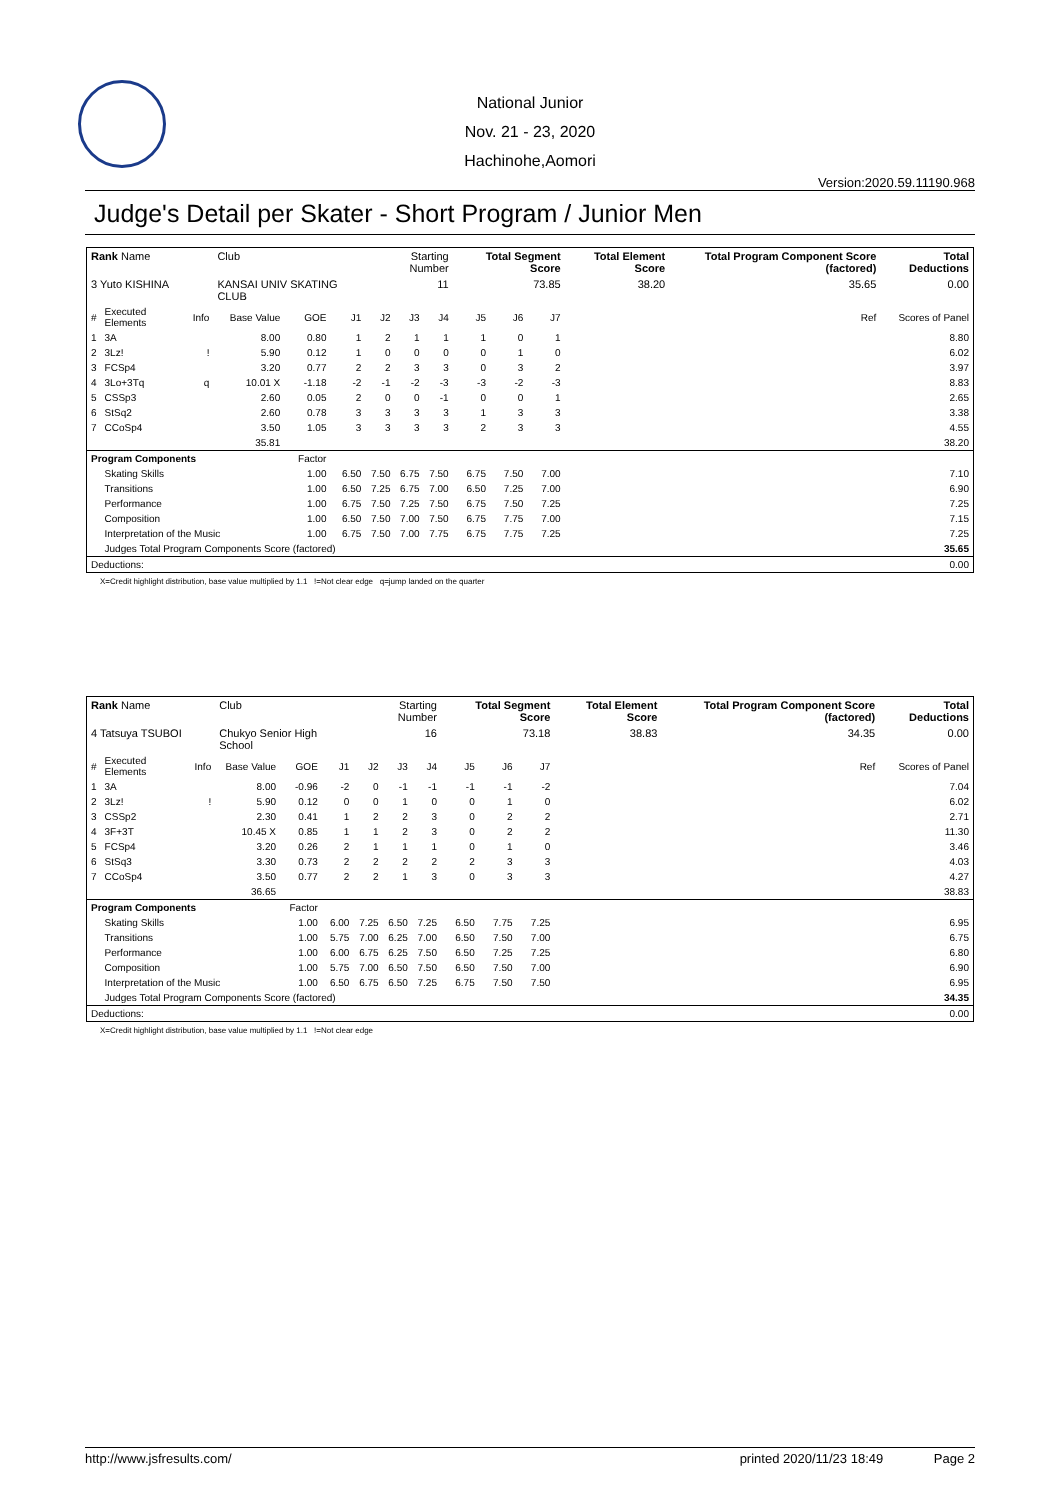National Junior
Nov. 21 - 23, 2020
Hachinohe,Aomori
Version:2020.59.11190.968
Judge's Detail per Skater - Short Program / Junior Men
| Rank Name | | | Club | | | Starting Number | | | Total Segment Score | | | Total Element Score | | Total Program Component Score (factored) | | Total Deductions |
| 3 Yuto KISHINA | | | KANSAI UNIV SKATING CLUB | | | 11 | | | 73.85 | | | 38.20 | | 35.65 | | 0.00 |
| # | Executed Elements | Info | Base Value | GOE | J1 | J2 | J3 | J4 | J5 | J6 | J7 | | | | Ref | Scores of Panel |
| 1 | 3A | | 8.00 | 0.80 | 1 | 2 | 1 | 1 | 1 | 0 | 1 | | | | | 8.80 |
| 2 | 3Lz! | ! | 5.90 | 0.12 | 1 | 0 | 0 | 0 | 0 | 1 | 0 | | | | | 6.02 |
| 3 | FCSp4 | | 3.20 | 0.77 | 2 | 2 | 3 | 3 | 0 | 3 | 2 | | | | | 3.97 |
| 4 | 3Lo+3Tq | q | 10.01 X | -1.18 | -2 | -1 | -2 | -3 | -3 | -2 | -3 | | | | | 8.83 |
| 5 | CSSp3 | | 2.60 | 0.05 | 2 | 0 | 0 | -1 | 0 | 0 | 1 | | | | | 2.65 |
| 6 | StSq2 | | 2.60 | 0.78 | 3 | 3 | 3 | 3 | 1 | 3 | 3 | | | | | 3.38 |
| 7 | CCoSp4 | | 3.50 | 1.05 | 3 | 3 | 3 | 3 | 2 | 3 | 3 | | | | | 4.55 |
| | | | 35.81 | | | | | | | | | | | | | 38.20 |
| Program Components | | | | Factor | | | | | | | | | | | | |
| | Skating Skills | | | 1.00 | 6.50 | 7.50 | 6.75 | 7.50 | 6.75 | 7.50 | 7.00 | | | | | 7.10 |
| | Transitions | | | 1.00 | 6.50 | 7.25 | 6.75 | 7.00 | 6.50 | 7.25 | 7.00 | | | | | 6.90 |
| | Performance | | | 1.00 | 6.75 | 7.50 | 7.25 | 7.50 | 6.75 | 7.50 | 7.25 | | | | | 7.25 |
| | Composition | | | 1.00 | 6.50 | 7.50 | 7.00 | 7.50 | 6.75 | 7.75 | 7.00 | | | | | 7.15 |
| | Interpretation of the Music | | | 1.00 | 6.75 | 7.50 | 7.00 | 7.75 | 6.75 | 7.75 | 7.25 | | | | | 7.25 |
| | Judges Total Program Components Score (factored) | | | | | | | | | | | | | | | 35.65 |
| Deductions: | | | | | | | | | | | | | | | | 0.00 |
X=Credit highlight distribution, base value multiplied by 1.1 !=Not clear edge q=jump landed on the quarter
| Rank Name | | | Club | | | Starting Number | | | Total Segment Score | | | Total Element Score | | Total Program Component Score (factored) | | Total Deductions |
| 4 Tatsuya TSUBOI | | | Chukyo Senior High School | | | 16 | | | 73.18 | | | 38.83 | | 34.35 | | 0.00 |
| # | Executed Elements | Info | Base Value | GOE | J1 | J2 | J3 | J4 | J5 | J6 | J7 | | | | Ref | Scores of Panel |
| 1 | 3A | | 8.00 | -0.96 | -2 | 0 | -1 | -1 | -1 | -1 | -2 | | | | | 7.04 |
| 2 | 3Lz! | ! | 5.90 | 0.12 | 0 | 0 | 1 | 0 | 0 | 1 | 0 | | | | | 6.02 |
| 3 | CSSp2 | | 2.30 | 0.41 | 1 | 2 | 2 | 3 | 0 | 2 | 2 | | | | | 2.71 |
| 4 | 3F+3T | | 10.45 X | 0.85 | 1 | 1 | 2 | 3 | 0 | 2 | 2 | | | | | 11.30 |
| 5 | FCSp4 | | 3.20 | 0.26 | 2 | 1 | 1 | 1 | 0 | 1 | 0 | | | | | 3.46 |
| 6 | StSq3 | | 3.30 | 0.73 | 2 | 2 | 2 | 2 | 2 | 3 | 3 | | | | | 4.03 |
| 7 | CCoSp4 | | 3.50 | 0.77 | 2 | 2 | 1 | 3 | 0 | 3 | 3 | | | | | 4.27 |
| | | | 36.65 | | | | | | | | | | | | | 38.83 |
| Program Components | | | | Factor | | | | | | | | | | | | |
| | Skating Skills | | | 1.00 | 6.00 | 7.25 | 6.50 | 7.25 | 6.50 | 7.75 | 7.25 | | | | | 6.95 |
| | Transitions | | | 1.00 | 5.75 | 7.00 | 6.25 | 7.00 | 6.50 | 7.50 | 7.00 | | | | | 6.75 |
| | Performance | | | 1.00 | 6.00 | 6.75 | 6.25 | 7.50 | 6.50 | 7.25 | 7.25 | | | | | 6.80 |
| | Composition | | | 1.00 | 5.75 | 7.00 | 6.50 | 7.50 | 6.50 | 7.50 | 7.00 | | | | | 6.90 |
| | Interpretation of the Music | | | 1.00 | 6.50 | 6.75 | 6.50 | 7.25 | 6.75 | 7.50 | 7.50 | | | | | 6.95 |
| | Judges Total Program Components Score (factored) | | | | | | | | | | | | | | | 34.35 |
| Deductions: | | | | | | | | | | | | | | | | 0.00 |
X=Credit highlight distribution, base value multiplied by 1.1 !=Not clear edge
http://www.jsfresults.com/ printed 2020/11/23 18:49 Page 2